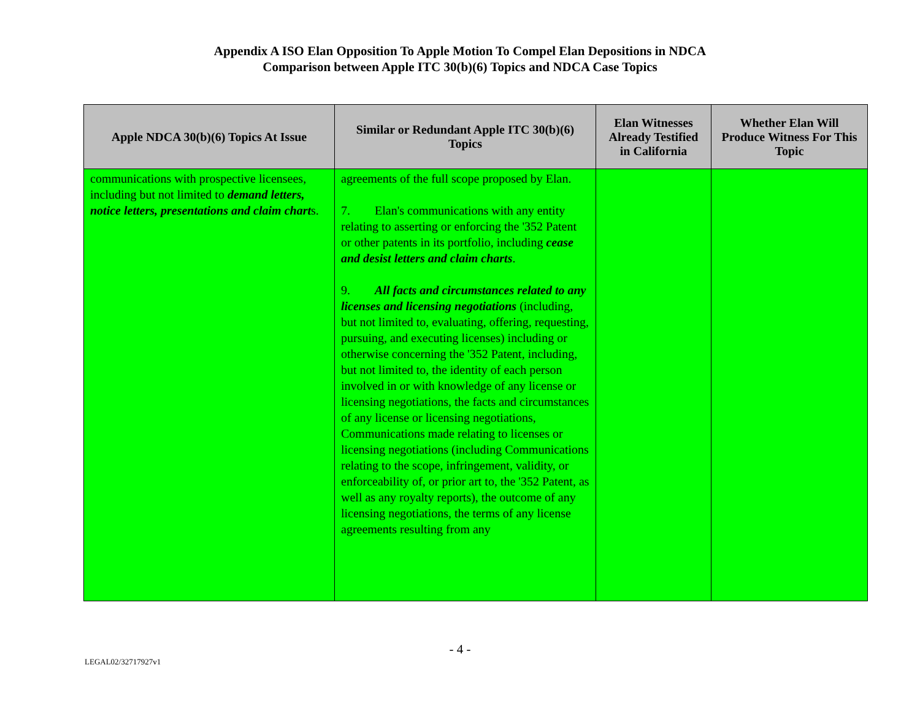Appendix A ISO Elan Opposition To Apple Motion To Compel Elan Depositions in NDCA
Comparison between Apple ITC 30(b)(6) Topics and NDCA Case Topics
| Apple NDCA 30(b)(6) Topics At Issue | Similar or Redundant Apple ITC 30(b)(6) Topics | Elan Witnesses Already Testified in California | Whether Elan Will Produce Witness For This Topic |
| --- | --- | --- | --- |
| communications with prospective licensees, including but not limited to demand letters, notice letters, presentations and claim chart s. | agreements of the full scope proposed by Elan. 7. Elan's communications with any entity relating to asserting or enforcing the '352 Patent or other patents in its portfolio, including cease and desist letters and claim charts . 9. All facts and circumstances related to any licenses and licensing negotiations (including, but not limited to, evaluating, offering, requesting, pursuing, and executing licenses) including or otherwise concerning the '352 Patent, including, but not limited to, the identity of each person involved in or with knowledge of any license or licensing negotiations, the facts and circumstances of any license or licensing negotiations, Communications made relating to licenses or licensing negotiations (including Communications relating to the scope, infringement, validity, or enforceability of, or prior art to, the '352 Patent, as well as any royalty reports), the outcome of any licensing negotiations, the terms of any license agreements resulting from any | | |
- 4 -
LEGAL02/32717927v1